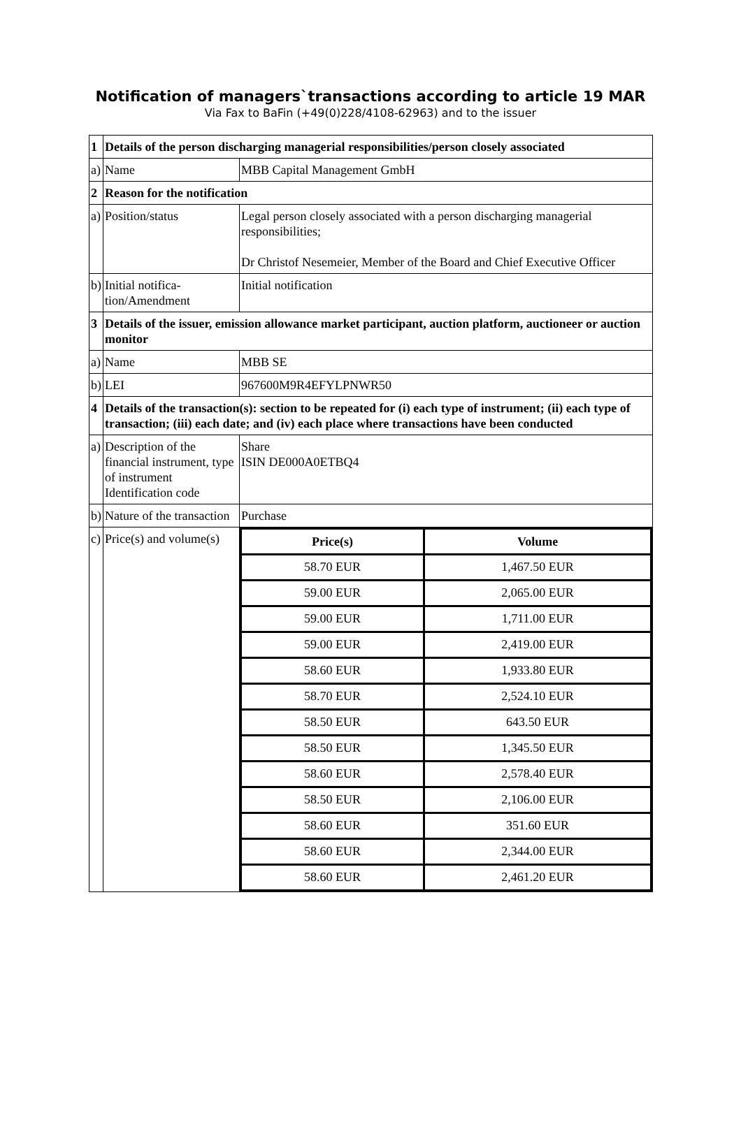Notification of managers`transactions according to article 19 MAR
Via Fax to BaFin (+49(0)228/4108-62963) and to the issuer
| 1 | Details of the person discharging managerial responsibilities/person closely associated | |
| a) | Name | MBB Capital Management GmbH |
| 2 | Reason for the notification | |
| a) | Position/status | Legal person closely associated with a person discharging managerial responsibilities; Dr Christof Nesemeier, Member of the Board and Chief Executive Officer |
| b) | Initial notifica-tion/Amendment | Initial notification |
| 3 | Details of the issuer, emission allowance market participant, auction platform, auctioneer or auction monitor | |
| a) | Name | MBB SE |
| b) | LEI | 967600M9R4EFYLPNWR50 |
| 4 | Details of the transaction(s): section to be repeated for (i) each type of instrument; (ii) each type of transaction; (iii) each date; and (iv) each place where transactions have been conducted | |
| a) | Description of the financial instrument, type of instrument Identification code | Share ISIN DE000A0ETBQ4 |
| b) | Nature of the transaction | Purchase |
| c) | Price(s) and volume(s) | / Price(s) / Volume / / --- / --- / / 58.70 EUR / 1,467.50 EUR / / 59.00 EUR / 2,065.00 EUR / / 59.00 EUR / 1,711.00 EUR / / 59.00 EUR / 2,419.00 EUR / / 58.60 EUR / 1,933.80 EUR / / 58.70 EUR / 2,524.10 EUR / / 58.50 EUR / 643.50 EUR / / 58.50 EUR / 1,345.50 EUR / / 58.60 EUR / 2,578.40 EUR / / 58.50 EUR / 2,106.00 EUR / / 58.60 EUR / 351.60 EUR / / 58.60 EUR / 2,344.00 EUR / / 58.60 EUR / 2,461.20 EUR / |